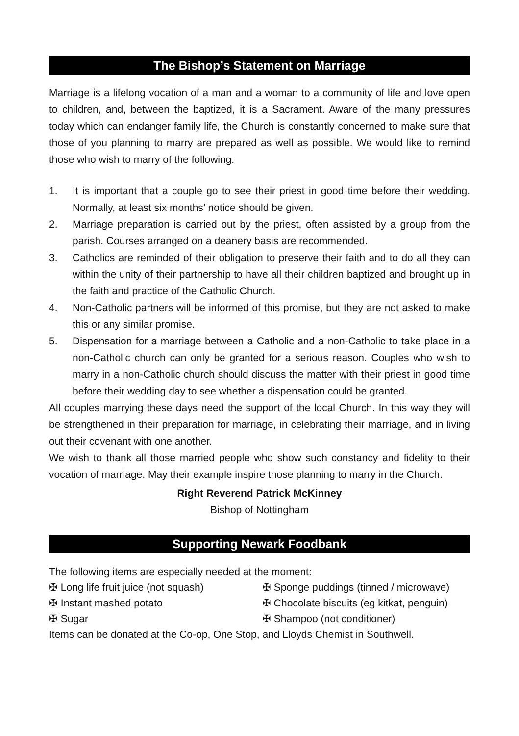The Bishop’s Statement on Marriage
Marriage is a lifelong vocation of a man and a woman to a community of life and love open to children, and, between the baptized, it is a Sacrament. Aware of the many pressures today which can endanger family life, the Church is constantly concerned to make sure that those of you planning to marry are prepared as well as possible. We would like to remind those who wish to marry of the following:
1. It is important that a couple go to see their priest in good time before their wedding. Normally, at least six months’ notice should be given.
2. Marriage preparation is carried out by the priest, often assisted by a group from the parish. Courses arranged on a deanery basis are recommended.
3. Catholics are reminded of their obligation to preserve their faith and to do all they can within the unity of their partnership to have all their children baptized and brought up in the faith and practice of the Catholic Church.
4. Non-Catholic partners will be informed of this promise, but they are not asked to make this or any similar promise.
5. Dispensation for a marriage between a Catholic and a non-Catholic to take place in a non-Catholic church can only be granted for a serious reason. Couples who wish to marry in a non-Catholic church should discuss the matter with their priest in good time before their wedding day to see whether a dispensation could be granted.
All couples marrying these days need the support of the local Church. In this way they will be strengthened in their preparation for marriage, in celebrating their marriage, and in living out their covenant with one another.
We wish to thank all those married people who show such constancy and fidelity to their vocation of marriage. May their example inspire those planning to marry in the Church.
Right Reverend Patrick McKinney
Bishop of Nottingham
Supporting Newark Foodbank
The following items are especially needed at the moment:
✠ Long life fruit juice (not squash)
✠ Sponge puddings (tinned / microwave)
✠ Instant mashed potato
✠ Chocolate biscuits (eg kitkat, penguin)
✠ Sugar
✠ Shampoo (not conditioner)
Items can be donated at the Co-op, One Stop, and Lloyds Chemist in Southwell.